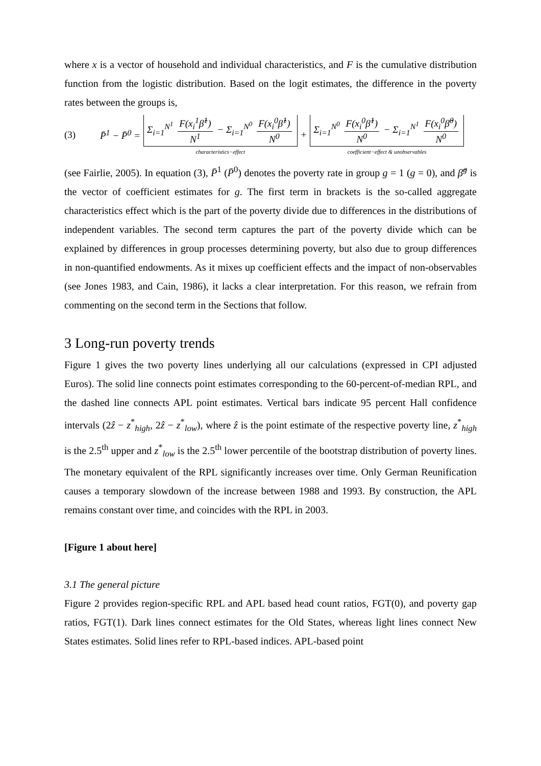where x is a vector of household and individual characteristics, and F is the cumulative distribution function from the logistic distribution. Based on the logit estimates, the difference in the poverty rates between the groups is,
(3) P̄<sup>1</sup> − P̄<sup>0</sup> = Σ<sub>i=1</sub><sup>N<sup>1</sup></sup> F(x<sub>i</sub><sup>1</sup>β̂<sup>1</sup>) N<sup>1</sup> − Σ<sub>i=1</sub><sup>N<sup>0</sup></sup> F(x<sub>i</sub><sup>0</sup>β̂<sup>1</sup>) N<sup>0</sup> characteristics−effect + Σ<sub>i=1</sub><sup>N<sup>0</sup></sup> F(x<sub>i</sub><sup>0</sup>β̂<sup>1</sup>) N<sup>0</sup> − Σ<sub>i=1</sub><sup>N<sup>1</sup></sup> F(x<sub>i</sub><sup>0</sup>β̂<sup>0</sup>) N<sup>0</sup> coefficient−effect & unobservables
(see Fairlie, 2005). In equation (3), P̄<sup>1</sup> (P̄<sup>0</sup>) denotes the poverty rate in group g = 1 (g = 0), and β̂<sup>g</sup> is the vector of coefficient estimates for g. The first term in brackets is the so-called aggregate characteristics effect which is the part of the poverty divide due to differences in the distributions of independent variables. The second term captures the part of the poverty divide which can be explained by differences in group processes determining poverty, but also due to group differences in non-quantified endowments. As it mixes up coefficient effects and the impact of non-observables (see Jones 1983, and Cain, 1986), it lacks a clear interpretation. For this reason, we refrain from commenting on the second term in the Sections that follow.
3 Long-run poverty trends
Figure 1 gives the two poverty lines underlying all our calculations (expressed in CPI adjusted Euros). The solid line connects point estimates corresponding to the 60-percent-of-median RPL, and the dashed line connects APL point estimates. Vertical bars indicate 95 percent Hall confidence intervals (2ẑ − z<sup>*</sup><sub>high</sub>, 2ẑ − z<sup>*</sup><sub>low</sub>), where ẑ is the point estimate of the respective poverty line, z<sup>*</sup><sub>high</sub> is the 2.5<sup>th</sup> upper and z<sup>*</sup><sub>low</sub> is the 2.5<sup>th</sup> lower percentile of the bootstrap distribution of poverty lines. The monetary equivalent of the RPL significantly increases over time. Only German Reunification causes a temporary slowdown of the increase between 1988 and 1993. By construction, the APL remains constant over time, and coincides with the RPL in 2003.
[Figure 1 about here]
3.1 The general picture
Figure 2 provides region-specific RPL and APL based head count ratios, FGT(0), and poverty gap ratios, FGT(1). Dark lines connect estimates for the Old States, whereas light lines connect New States estimates. Solid lines refer to RPL-based indices. APL-based point